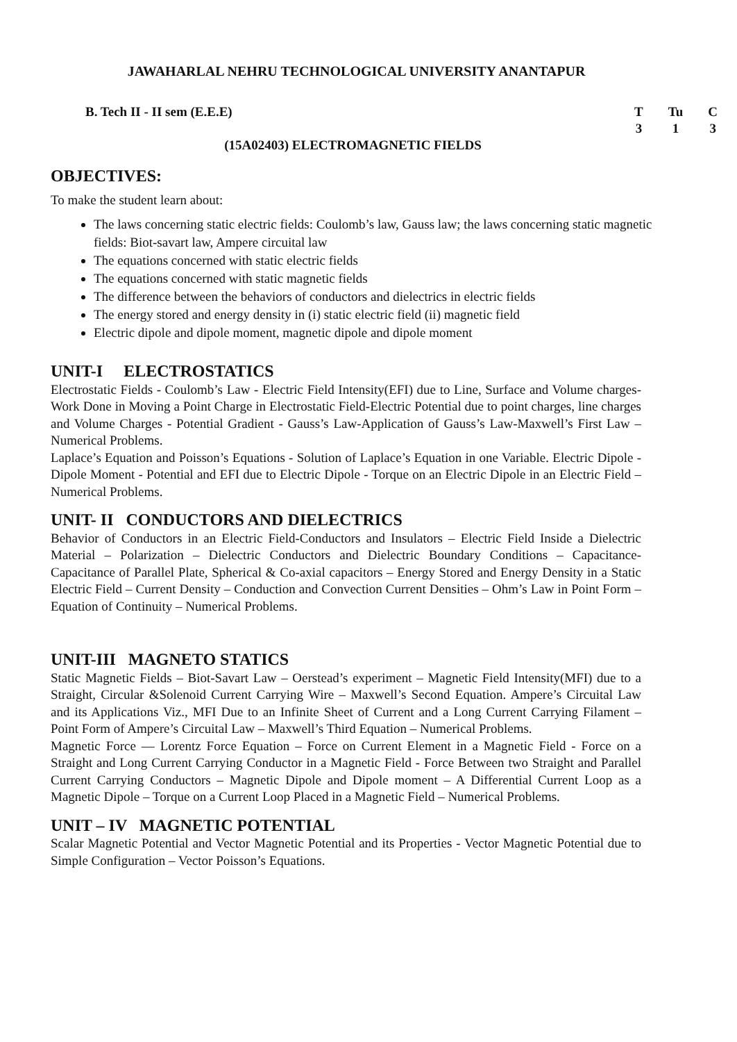JAWAHARLAL NEHRU TECHNOLOGICAL UNIVERSITY ANANTAPUR
B. Tech II - II sem (E.E.E)
| T | Tu | C |
| 3 | 1 | 3 |
(15A02403) ELECTROMAGNETIC FIELDS
OBJECTIVES:
To make the student learn about:
The laws concerning static electric fields: Coulomb’s law, Gauss law; the laws concerning static magnetic fields: Biot-savart law, Ampere circuital law
The equations concerned with static electric fields
The equations concerned with static magnetic fields
The difference between the behaviors of conductors and dielectrics in electric fields
The energy stored and energy density in (i) static electric field (ii) magnetic field
Electric dipole and dipole moment, magnetic dipole and dipole moment
UNIT-I ELECTROSTATICS
Electrostatic Fields - Coulomb’s Law - Electric Field Intensity(EFI) due to Line, Surface and Volume charges- Work Done in Moving a Point Charge in Electrostatic Field-Electric Potential due to point charges, line charges and Volume Charges - Potential Gradient - Gauss’s Law-Application of Gauss’s Law-Maxwell’s First Law – Numerical Problems.
Laplace’s Equation and Poisson’s Equations - Solution of Laplace’s Equation in one Variable. Electric Dipole - Dipole Moment - Potential and EFI due to Electric Dipole - Torque on an Electric Dipole in an Electric Field – Numerical Problems.
UNIT- II CONDUCTORS AND DIELECTRICS
Behavior of Conductors in an Electric Field-Conductors and Insulators – Electric Field Inside a Dielectric Material – Polarization – Dielectric Conductors and Dielectric Boundary Conditions – Capacitance-Capacitance of Parallel Plate, Spherical & Co-axial capacitors – Energy Stored and Energy Density in a Static Electric Field – Current Density – Conduction and Convection Current Densities – Ohm’s Law in Point Form – Equation of Continuity – Numerical Problems.
UNIT-III MAGNETO STATICS
Static Magnetic Fields – Biot-Savart Law – Oerstead’s experiment – Magnetic Field Intensity(MFI) due to a Straight, Circular &Solenoid Current Carrying Wire – Maxwell’s Second Equation. Ampere’s Circuital Law and its Applications Viz., MFI Due to an Infinite Sheet of Current and a Long Current Carrying Filament – Point Form of Ampere’s Circuital Law – Maxwell’s Third Equation – Numerical Problems.
Magnetic Force — Lorentz Force Equation – Force on Current Element in a Magnetic Field - Force on a Straight and Long Current Carrying Conductor in a Magnetic Field - Force Between two Straight and Parallel Current Carrying Conductors – Magnetic Dipole and Dipole moment – A Differential Current Loop as a Magnetic Dipole – Torque on a Current Loop Placed in a Magnetic Field – Numerical Problems.
UNIT – IV MAGNETIC POTENTIAL
Scalar Magnetic Potential and Vector Magnetic Potential and its Properties - Vector Magnetic Potential due to Simple Configuration – Vector Poisson’s Equations.